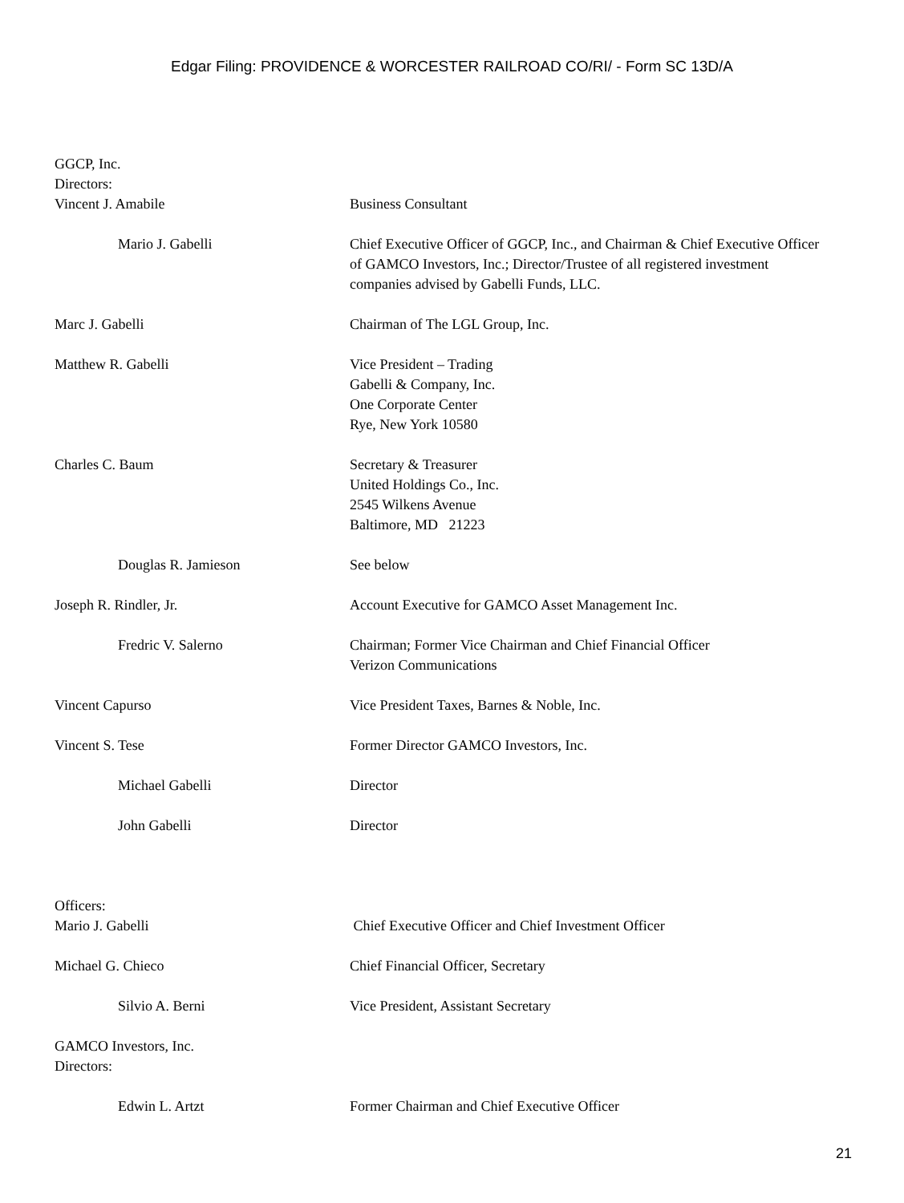Edgar Filing: PROVIDENCE & WORCESTER RAILROAD CO/RI/ - Form SC 13D/A
| GGCP, Inc. | |
| Directors: | |
| Vincent J. Amabile | Business Consultant |
| Mario J. Gabelli | Chief Executive Officer of GGCP, Inc., and Chairman & Chief Executive Officer of GAMCO Investors, Inc.; Director/Trustee of all registered investment companies advised by Gabelli Funds, LLC. |
| Marc J. Gabelli | Chairman of The LGL Group, Inc. |
| Matthew R. Gabelli | Vice President – Trading Gabelli & Company, Inc. One Corporate Center Rye, New York 10580 |
| Charles C. Baum | Secretary & Treasurer United Holdings Co., Inc. 2545 Wilkens Avenue Baltimore, MD 21223 |
| Douglas R. Jamieson | See below |
| Joseph R. Rindler, Jr. | Account Executive for GAMCO Asset Management Inc. |
| Fredric V. Salerno | Chairman; Former Vice Chairman and Chief Financial Officer Verizon Communications |
| Vincent Capurso | Vice President Taxes, Barnes & Noble, Inc. |
| Vincent S. Tese | Former Director GAMCO Investors, Inc. |
| Michael Gabelli | Director |
| John Gabelli | Director |
| Officers: | |
| Mario J. Gabelli | Chief Executive Officer and Chief Investment Officer |
| Michael G. Chieco | Chief Financial Officer, Secretary |
| Silvio A. Berni | Vice President, Assistant Secretary |
| GAMCO Investors, Inc. | |
| Directors: | |
| Edwin L. Artzt | Former Chairman and Chief Executive Officer |
21